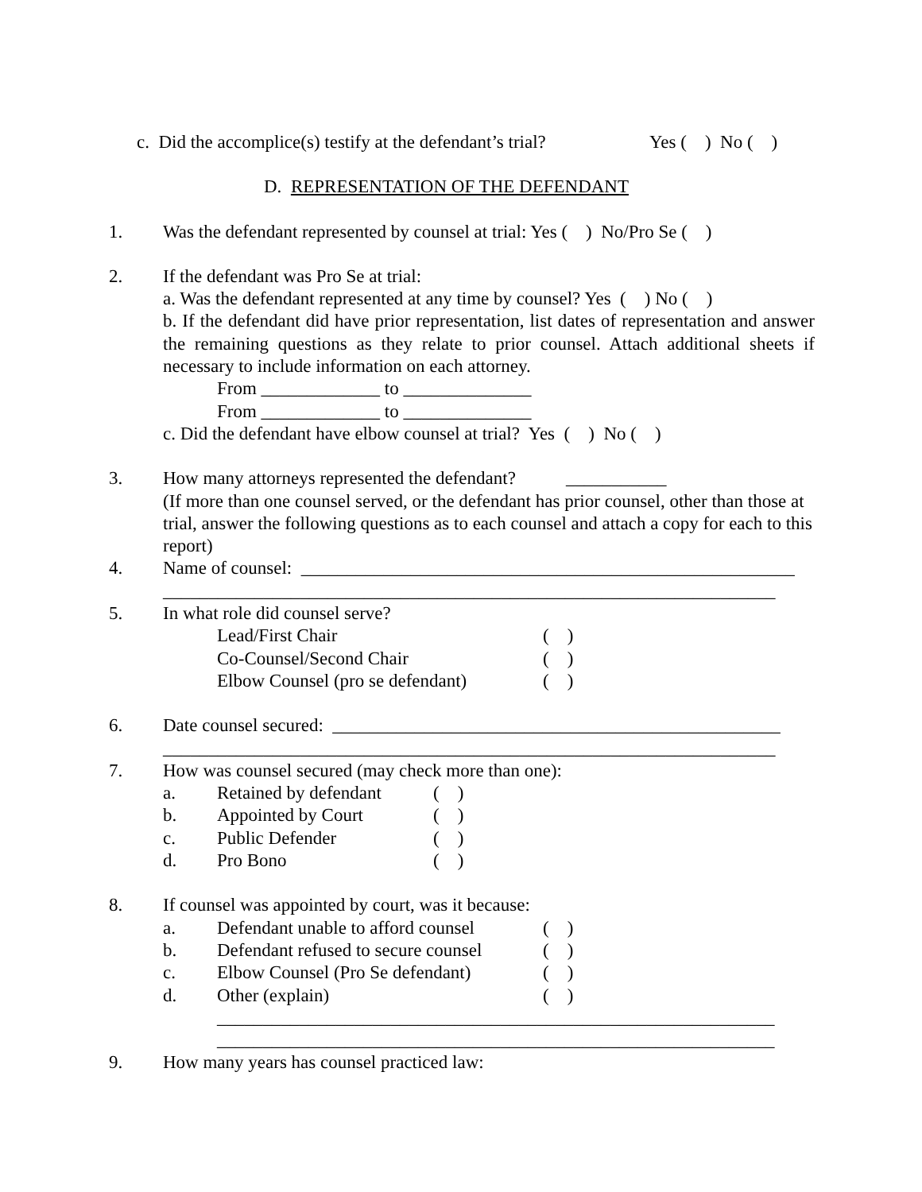c. Did the accomplice(s) testify at the defendant’s trial? Yes ( ) No ( )
D. REPRESENTATION OF THE DEFENDANT
1. Was the defendant represented by counsel at trial: Yes ( ) No/Pro Se ( )
2. If the defendant was Pro Se at trial:
a. Was the defendant represented at any time by counsel? Yes ( ) No ( )
b. If the defendant did have prior representation, list dates of representation and answer the remaining questions as they relate to prior counsel. Attach additional sheets if necessary to include information on each attorney.
From _____________ to ______________
From _____________ to ______________
c. Did the defendant have elbow counsel at trial? Yes ( ) No ( )
3. How many attorneys represented the defendant? ___________
(If more than one counsel served, or the defendant has prior counsel, other than those at trial, answer the following questions as to each counsel and attach a copy for each to this report)
4. Name of counsel: ______________________________________________________
___________________________________________________________________
5. In what role did counsel serve?
Lead/First Chair ( )
Co-Counsel/Second Chair ( )
Elbow Counsel (pro se defendant) ( )
6. Date counsel secured: _________________________________________________
___________________________________________________________________
7. How was counsel secured (may check more than one):
a. Retained by defendant ( )
b. Appointed by Court ( )
c. Public Defender ( )
d. Pro Bono ( )
8. If counsel was appointed by court, was it because:
a. Defendant unable to afford counsel ( )
b. Defendant refused to secure counsel ( )
c. Elbow Counsel (Pro Se defendant) ( )
d. Other (explain) ( )
_____________________________________________________________
_____________________________________________________________
9. How many years has counsel practiced law: